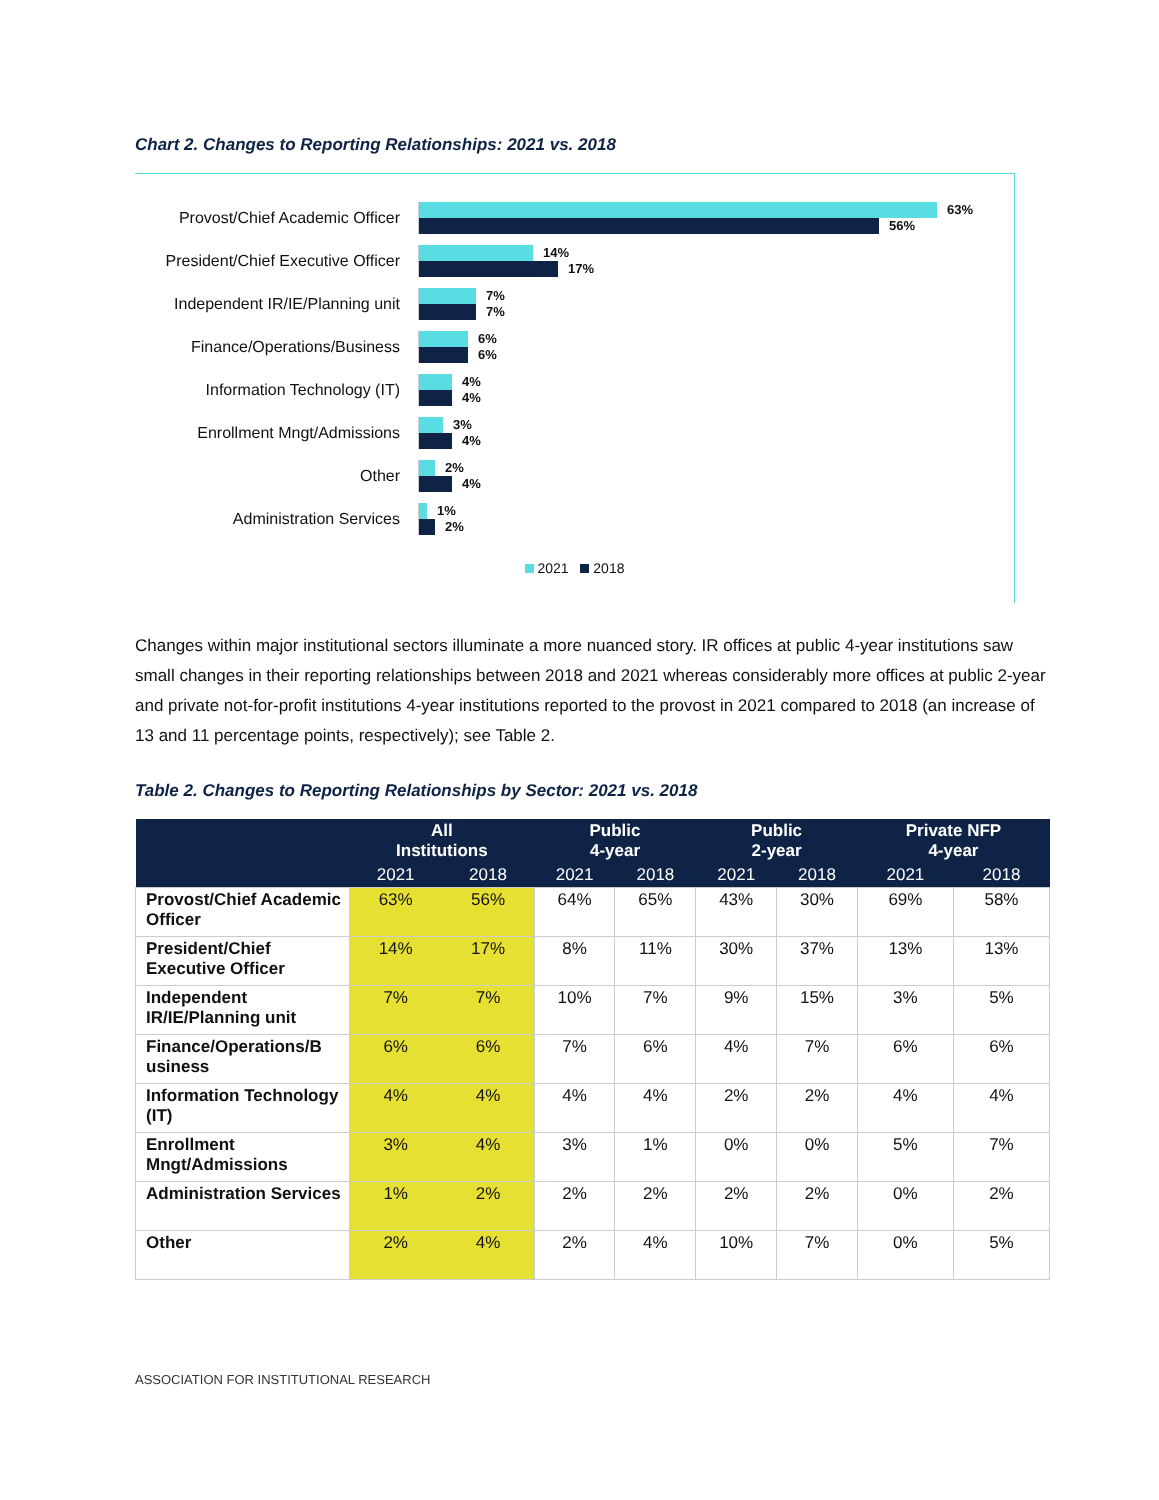Chart 2. Changes to Reporting Relationships: 2021 vs. 2018
Provost/Chief Academic Officer
63%
56%
President/Chief Executive Officer
14%
17%
Independent IR/IE/Planning unit
7%
7%
Finance/Operations/Business
6%
6%
Information Technology (IT)
4%
4%
Enrollment Mngt/Admissions
3%
4%
Other
2%
4%
Administration Services
1%
2%
2021 2018
Changes within major institutional sectors illuminate a more nuanced story. IR offices at public 4-year institutions saw small changes in their reporting relationships between 2018 and 2021 whereas considerably more offices at public 2-year and private not-for-profit institutions 4-year institutions reported to the provost in 2021 compared to 2018 (an increase of 13 and 11 percentage points, respectively); see Table 2.
Table 2. Changes to Reporting Relationships by Sector: 2021 vs. 2018
| | All Institutions | | Public 4-year | | Public 2-year | | Private NFP 4-year | |
| --- | --- | --- | --- | --- | --- | --- | --- | --- |
| | 2021 | 2018 | 2021 | 2018 | 2021 | 2018 | 2021 | 2018 |
| Provost/Chief Academic Officer | 63% | 56% | 64% | 65% | 43% | 30% | 69% | 58% |
| President/Chief Executive Officer | 14% | 17% | 8% | 11% | 30% | 37% | 13% | 13% |
| Independent IR/IE/Planning unit | 7% | 7% | 10% | 7% | 9% | 15% | 3% | 5% |
| Finance/Operations/B usiness | 6% | 6% | 7% | 6% | 4% | 7% | 6% | 6% |
| Information Technology (IT) | 4% | 4% | 4% | 4% | 2% | 2% | 4% | 4% |
| Enrollment Mngt/Admissions | 3% | 4% | 3% | 1% | 0% | 0% | 5% | 7% |
| Administration Services | 1% | 2% | 2% | 2% | 2% | 2% | 0% | 2% |
| Other | 2% | 4% | 2% | 4% | 10% | 7% | 0% | 5% |
ASSOCIATION FOR INSTITUTIONAL RESEARCH